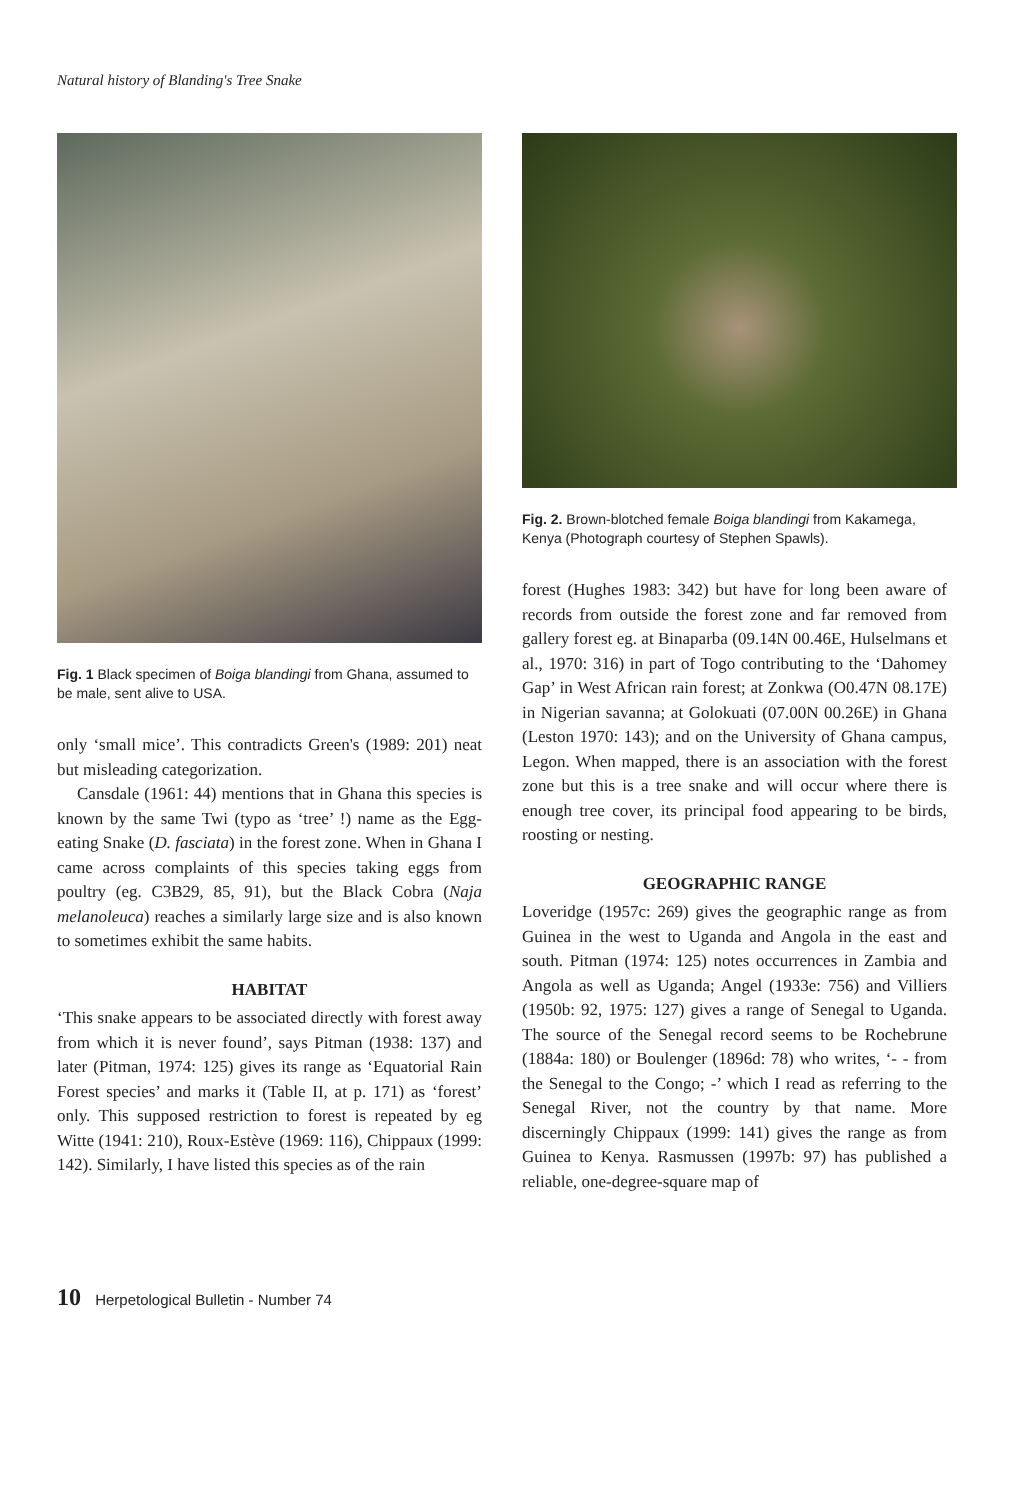Natural history of Blanding's Tree Snake
Fig. 1 Black specimen of Boiga blandingi from Ghana, assumed to be male, sent alive to USA.
only ‘small mice’. This contradicts Green's (1989: 201) neat but misleading categorization.
Cansdale (1961: 44) mentions that in Ghana this species is known by the same Twi (typo as ‘tree’ !) name as the Egg-eating Snake (D. fasciata) in the forest zone. When in Ghana I came across complaints of this species taking eggs from poultry (eg. C3B29, 85, 91), but the Black Cobra (Naja melanoleuca) reaches a similarly large size and is also known to sometimes exhibit the same habits.
HABITAT
‘This snake appears to be associated directly with forest away from which it is never found’, says Pitman (1938: 137) and later (Pitman, 1974: 125) gives its range as ‘Equatorial Rain Forest species’ and marks it (Table II, at p. 171) as ‘forest’ only. This supposed restriction to forest is repeated by eg Witte (1941: 210), Roux-Estève (1969: 116), Chippaux (1999: 142). Similarly, I have listed this species as of the rain
Fig. 2. Brown-blotched female Boiga blandingi from Kakamega, Kenya (Photograph courtesy of Stephen Spawls).
forest (Hughes 1983: 342) but have for long been aware of records from outside the forest zone and far removed from gallery forest eg. at Binaparba (09.14N 00.46E, Hulselmans et al., 1970: 316) in part of Togo contributing to the ‘Dahomey Gap’ in West African rain forest; at Zonkwa (O0.47N 08.17E) in Nigerian savanna; at Golokuati (07.00N 00.26E) in Ghana (Leston 1970: 143); and on the University of Ghana campus, Legon. When mapped, there is an association with the forest zone but this is a tree snake and will occur where there is enough tree cover, its principal food appearing to be birds, roosting or nesting.
GEOGRAPHIC RANGE
Loveridge (1957c: 269) gives the geographic range as from Guinea in the west to Uganda and Angola in the east and south. Pitman (1974: 125) notes occurrences in Zambia and Angola as well as Uganda; Angel (1933e: 756) and Villiers (1950b: 92, 1975: 127) gives a range of Senegal to Uganda. The source of the Senegal record seems to be Rochebrune (1884a: 180) or Boulenger (1896d: 78) who writes, ‘- - from the Senegal to the Congo; -’ which I read as referring to the Senegal River, not the country by that name. More discerningly Chippaux (1999: 141) gives the range as from Guinea to Kenya. Rasmussen (1997b: 97) has published a reliable, one-degree-square map of
10 Herpetological Bulletin - Number 74